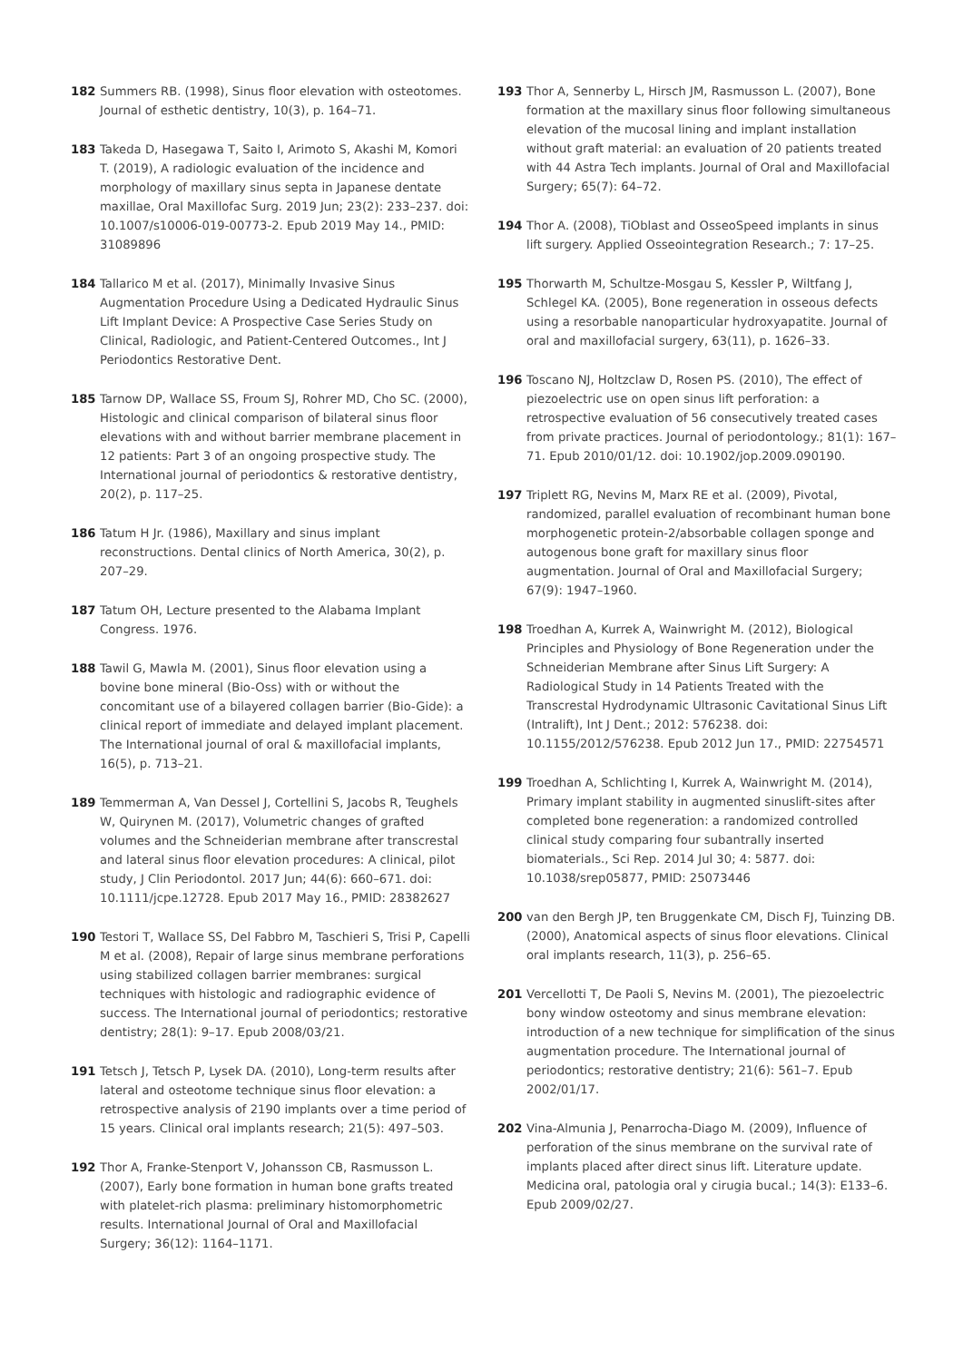182 Summers RB. (1998), Sinus floor elevation with osteotomes. Journal of esthetic dentistry, 10(3), p. 164–71.
183 Takeda D, Hasegawa T, Saito I, Arimoto S, Akashi M, Komori T. (2019), A radiologic evaluation of the incidence and morphology of maxillary sinus septa in Japanese dentate maxillae, Oral Maxillofac Surg. 2019 Jun; 23(2): 233–237. doi: 10.1007/s10006-019-00773-2. Epub 2019 May 14., PMID: 31089896
184 Tallarico M et al. (2017), Minimally Invasive Sinus Augmentation Procedure Using a Dedicated Hydraulic Sinus Lift Implant Device: A Prospective Case Series Study on Clinical, Radiologic, and Patient-Centered Outcomes., Int J Periodontics Restorative Dent.
185 Tarnow DP, Wallace SS, Froum SJ, Rohrer MD, Cho SC. (2000), Histologic and clinical comparison of bilateral sinus floor elevations with and without barrier membrane placement in 12 patients: Part 3 of an ongoing prospective study. The International journal of periodontics & restorative dentistry, 20(2), p. 117–25.
186 Tatum H Jr. (1986), Maxillary and sinus implant reconstructions. Dental clinics of North America, 30(2), p. 207–29.
187 Tatum OH, Lecture presented to the Alabama Implant Congress. 1976.
188 Tawil G, Mawla M. (2001), Sinus floor elevation using a bovine bone mineral (Bio-Oss) with or without the concomitant use of a bilayered collagen barrier (Bio-Gide): a clinical report of immediate and delayed implant placement. The International journal of oral & maxillofacial implants, 16(5), p. 713–21.
189 Temmerman A, Van Dessel J, Cortellini S, Jacobs R, Teughels W, Quirynen M. (2017), Volumetric changes of grafted volumes and the Schneiderian membrane after transcrestal and lateral sinus floor elevation procedures: A clinical, pilot study, J Clin Periodontol. 2017 Jun; 44(6): 660–671. doi: 10.1111/jcpe.12728. Epub 2017 May 16., PMID: 28382627
190 Testori T, Wallace SS, Del Fabbro M, Taschieri S, Trisi P, Capelli M et al. (2008), Repair of large sinus membrane perforations using stabilized collagen barrier membranes: surgical techniques with histologic and radiographic evidence of success. The International journal of periodontics; restorative dentistry; 28(1): 9–17. Epub 2008/03/21.
191 Tetsch J, Tetsch P, Lysek DA. (2010), Long-term results after lateral and osteotome technique sinus floor elevation: a retrospective analysis of 2190 implants over a time period of 15 years. Clinical oral implants research; 21(5): 497–503.
192 Thor A, Franke-Stenport V, Johansson CB, Rasmusson L. (2007), Early bone formation in human bone grafts treated with platelet-rich plasma: preliminary histomorphometric results. International Journal of Oral and Maxillofacial Surgery; 36(12): 1164–1171.
193 Thor A, Sennerby L, Hirsch JM, Rasmusson L. (2007), Bone formation at the maxillary sinus floor following simultaneous elevation of the mucosal lining and implant installation without graft material: an evaluation of 20 patients treated with 44 Astra Tech implants. Journal of Oral and Maxillofacial Surgery; 65(7): 64–72.
194 Thor A. (2008), TiOblast and OsseoSpeed implants in sinus lift surgery. Applied Osseointegration Research.; 7: 17–25.
195 Thorwarth M, Schultze-Mosgau S, Kessler P, Wiltfang J, Schlegel KA. (2005), Bone regeneration in osseous defects using a resorbable nanoparticular hydroxyapatite. Journal of oral and maxillofacial surgery, 63(11), p. 1626–33.
196 Toscano NJ, Holtzclaw D, Rosen PS. (2010), The effect of piezoelectric use on open sinus lift perforation: a retrospective evaluation of 56 consecutively treated cases from private practices. Journal of periodontology.; 81(1): 167–71. Epub 2010/01/12. doi: 10.1902/jop.2009.090190.
197 Triplett RG, Nevins M, Marx RE et al. (2009), Pivotal, randomized, parallel evaluation of recombinant human bone morphogenetic protein-2/absorbable collagen sponge and autogenous bone graft for maxillary sinus floor augmentation. Journal of Oral and Maxillofacial Surgery; 67(9): 1947–1960.
198 Troedhan A, Kurrek A, Wainwright M. (2012), Biological Principles and Physiology of Bone Regeneration under the Schneiderian Membrane after Sinus Lift Surgery: A Radiological Study in 14 Patients Treated with the Transcrestal Hydrodynamic Ultrasonic Cavitational Sinus Lift (Intralift), Int J Dent.; 2012: 576238. doi: 10.1155/2012/576238. Epub 2012 Jun 17., PMID: 22754571
199 Troedhan A, Schlichting I, Kurrek A, Wainwright M. (2014), Primary implant stability in augmented sinuslift-sites after completed bone regeneration: a randomized controlled clinical study comparing four subantrally inserted biomaterials., Sci Rep. 2014 Jul 30; 4: 5877. doi: 10.1038/srep05877, PMID: 25073446
200 van den Bergh JP, ten Bruggenkate CM, Disch FJ, Tuinzing DB. (2000), Anatomical aspects of sinus floor elevations. Clinical oral implants research, 11(3), p. 256–65.
201 Vercellotti T, De Paoli S, Nevins M. (2001), The piezoelectric bony window osteotomy and sinus membrane elevation: introduction of a new technique for simplification of the sinus augmentation procedure. The International journal of periodontics; restorative dentistry; 21(6): 561–7. Epub 2002/01/17.
202 Vina-Almunia J, Penarrocha-Diago M. (2009), Influence of perforation of the sinus membrane on the survival rate of implants placed after direct sinus lift. Literature update. Medicina oral, patologia oral y cirugia bucal.; 14(3): E133–6. Epub 2009/02/27.